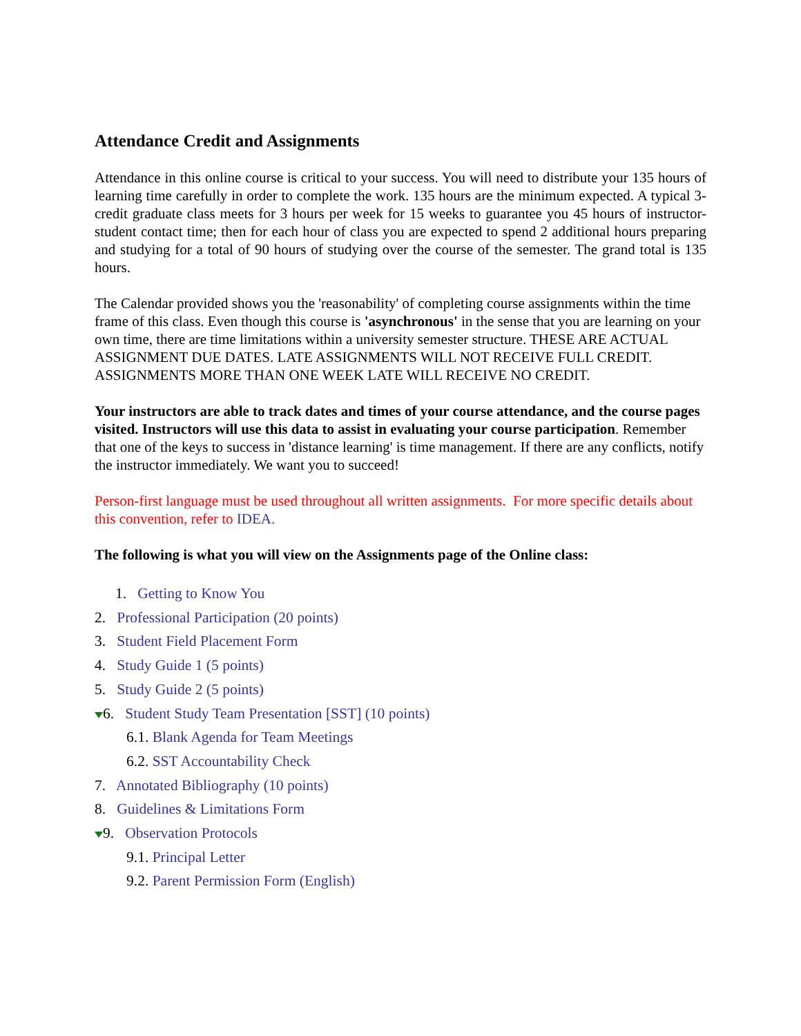Attendance Credit and Assignments
Attendance in this online course is critical to your success. You will need to distribute your 135 hours of learning time carefully in order to complete the work. 135 hours are the minimum expected. A typical 3-credit graduate class meets for 3 hours per week for 15 weeks to guarantee you 45 hours of instructor- student contact time; then for each hour of class you are expected to spend 2 additional hours preparing and studying for a total of 90 hours of studying over the course of the semester. The grand total is 135 hours.
The Calendar provided shows you the 'reasonability' of completing course assignments within the time frame of this class. Even though this course is 'asynchronous' in the sense that you are learning on your own time, there are time limitations within a university semester structure. THESE ARE ACTUAL ASSIGNMENT DUE DATES. LATE ASSIGNMENTS WILL NOT RECEIVE FULL CREDIT. ASSIGNMENTS MORE THAN ONE WEEK LATE WILL RECEIVE NO CREDIT.
Your instructors are able to track dates and times of your course attendance, and the course pages visited. Instructors will use this data to assist in evaluating your course participation. Remember that one of the keys to success in 'distance learning' is time management. If there are any conflicts, notify the instructor immediately. We want you to succeed!
Person-first language must be used throughout all written assignments. For more specific details about this convention, refer to IDEA.
The following is what you will view on the Assignments page of the Online class:
1. Getting to Know You
2. Professional Participation (20 points)
3. Student Field Placement Form
4. Study Guide 1 (5 points)
5. Study Guide 2 (5 points)
6. Student Study Team Presentation [SST] (10 points)
6.1. Blank Agenda for Team Meetings
6.2. SST Accountability Check
7. Annotated Bibliography (10 points)
8. Guidelines & Limitations Form
9. Observation Protocols
9.1. Principal Letter
9.2. Parent Permission Form (English)